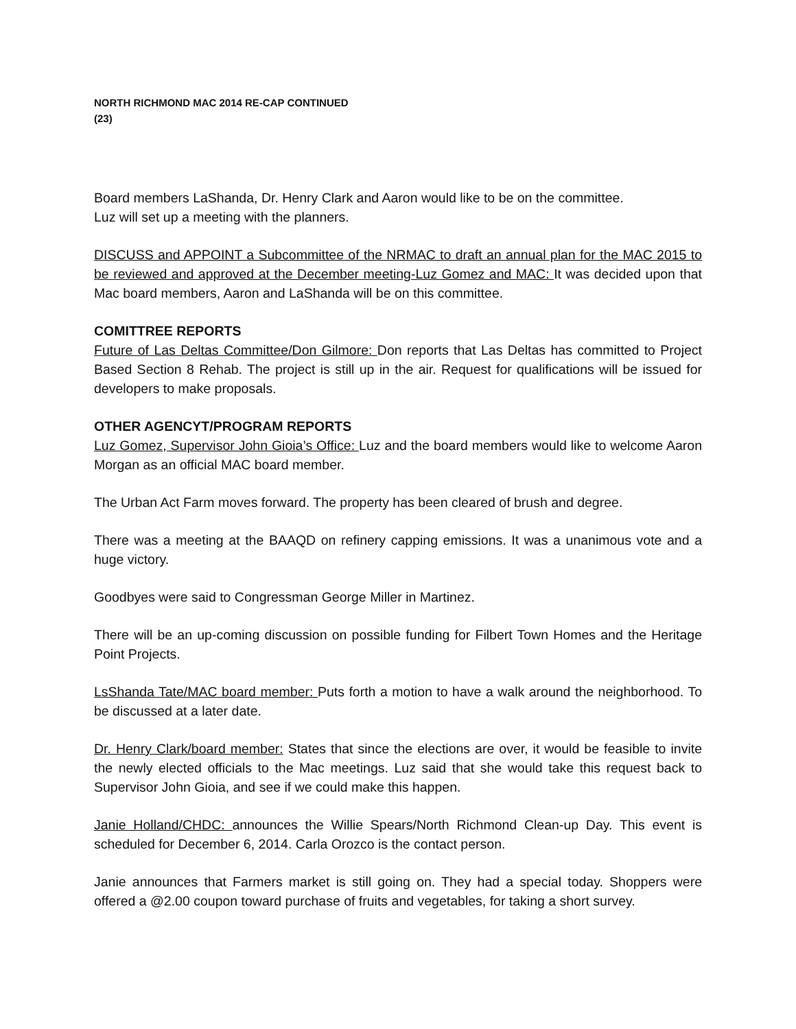NORTH RICHMOND MAC 2014 RE-CAP CONTINUED
(23)
Board members LaShanda, Dr. Henry Clark and Aaron would like to be on the committee.
Luz will set up a meeting with the planners.
DISCUSS and APPOINT a Subcommittee of the NRMAC to draft an annual plan for the MAC 2015 to be reviewed and approved at the December meeting-Luz Gomez and MAC: It was decided upon that Mac board members, Aaron and LaShanda will be on this committee.
COMITTREE REPORTS
Future of Las Deltas Committee/Don Gilmore: Don reports that Las Deltas has committed to Project Based Section 8 Rehab. The project is still up in the air. Request for qualifications will be issued for developers to make proposals.
OTHER AGENCYT/PROGRAM REPORTS
Luz Gomez, Supervisor John Gioia’s Office: Luz and the board members would like to welcome Aaron Morgan as an official MAC board member.
The Urban Act Farm moves forward. The property has been cleared of brush and degree.
There was a meeting at the BAAQD on refinery capping emissions. It was a unanimous vote and a huge victory.
Goodbyes were said to Congressman George Miller in Martinez.
There will be an up-coming discussion on possible funding for Filbert Town Homes and the Heritage Point Projects.
LsShanda Tate/MAC board member: Puts forth a motion to have a walk around the neighborhood. To be discussed at a later date.
Dr. Henry Clark/board member: States that since the elections are over, it would be feasible to invite the newly elected officials to the Mac meetings. Luz said that she would take this request back to Supervisor John Gioia, and see if we could make this happen.
Janie Holland/CHDC: announces the Willie Spears/North Richmond Clean-up Day. This event is scheduled for December 6, 2014. Carla Orozco is the contact person.
Janie announces that Farmers market is still going on. They had a special today. Shoppers were offered a @2.00 coupon toward purchase of fruits and vegetables, for taking a short survey.